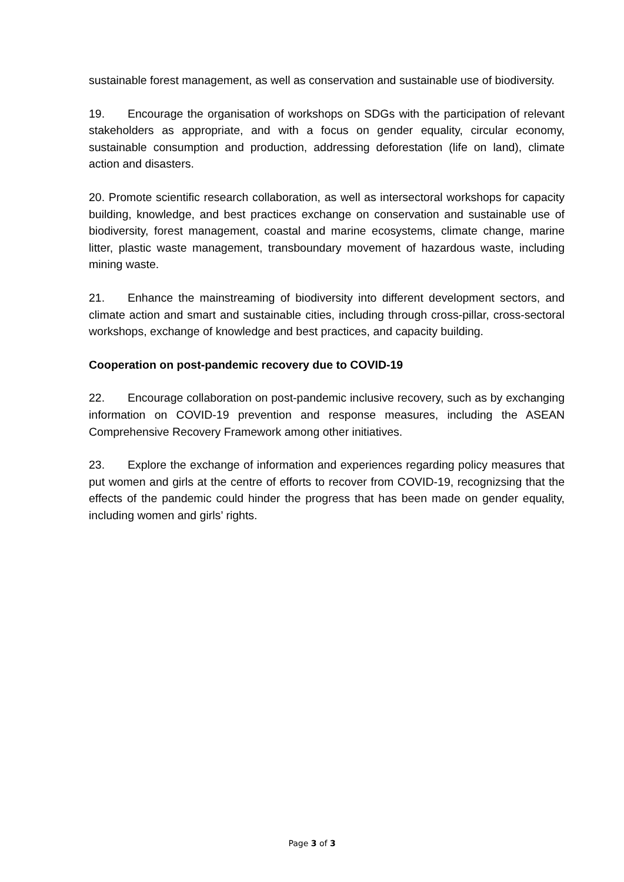sustainable forest management, as well as conservation and sustainable use of biodiversity.
19. Encourage the organisation of workshops on SDGs with the participation of relevant stakeholders as appropriate, and with a focus on gender equality, circular economy, sustainable consumption and production, addressing deforestation (life on land), climate action and disasters.
20. Promote scientific research collaboration, as well as intersectoral workshops for capacity building, knowledge, and best practices exchange on conservation and sustainable use of biodiversity, forest management, coastal and marine ecosystems, climate change, marine litter, plastic waste management, transboundary movement of hazardous waste, including mining waste.
21. Enhance the mainstreaming of biodiversity into different development sectors, and climate action and smart and sustainable cities, including through cross-pillar, cross-sectoral workshops, exchange of knowledge and best practices, and capacity building.
Cooperation on post-pandemic recovery due to COVID-19
22. Encourage collaboration on post-pandemic inclusive recovery, such as by exchanging information on COVID-19 prevention and response measures, including the ASEAN Comprehensive Recovery Framework among other initiatives.
23. Explore the exchange of information and experiences regarding policy measures that put women and girls at the centre of efforts to recover from COVID-19, recognizsing that the effects of the pandemic could hinder the progress that has been made on gender equality, including women and girls’ rights.
Page 3 of 3